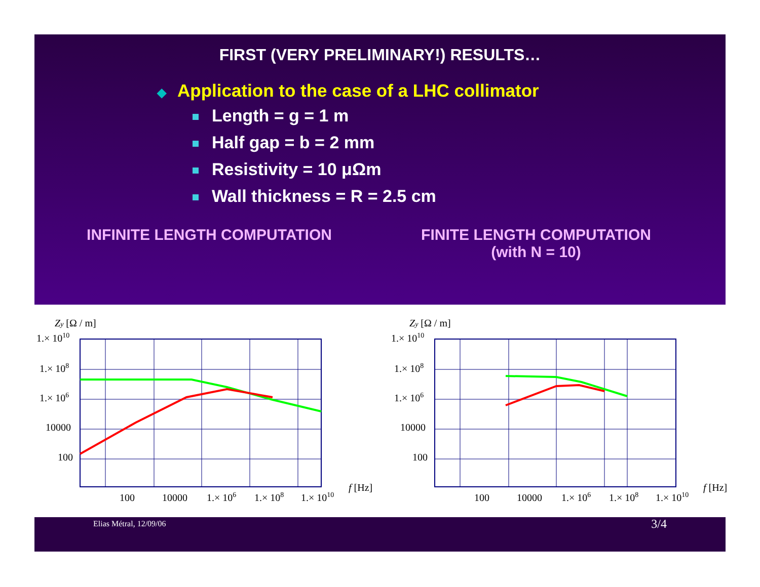FIRST (VERY PRELIMINARY!) RESULTS…
◆ Application to the case of a LHC collimator
Length = g = 1 m
Half gap = b = 2 mm
Resistivity = 10 μΩm
Wall thickness = R = 2.5 cm
INFINITE LENGTH COMPUTATION FINITE LENGTH COMPUTATION
(with N = 10)
Zy [Ω / m]
1.× 1010
1.× 108
1.× 106
10000
100
100
10000
1.× 106
1.× 108
1.× 1010
f [Hz]
Zy [Ω / m]
1.× 1010
1.× 108
1.× 106
10000
100
100
10000
1.× 106
1.× 108
1.× 1010
f [Hz]
Elias Métral, 12/09/06
3/4